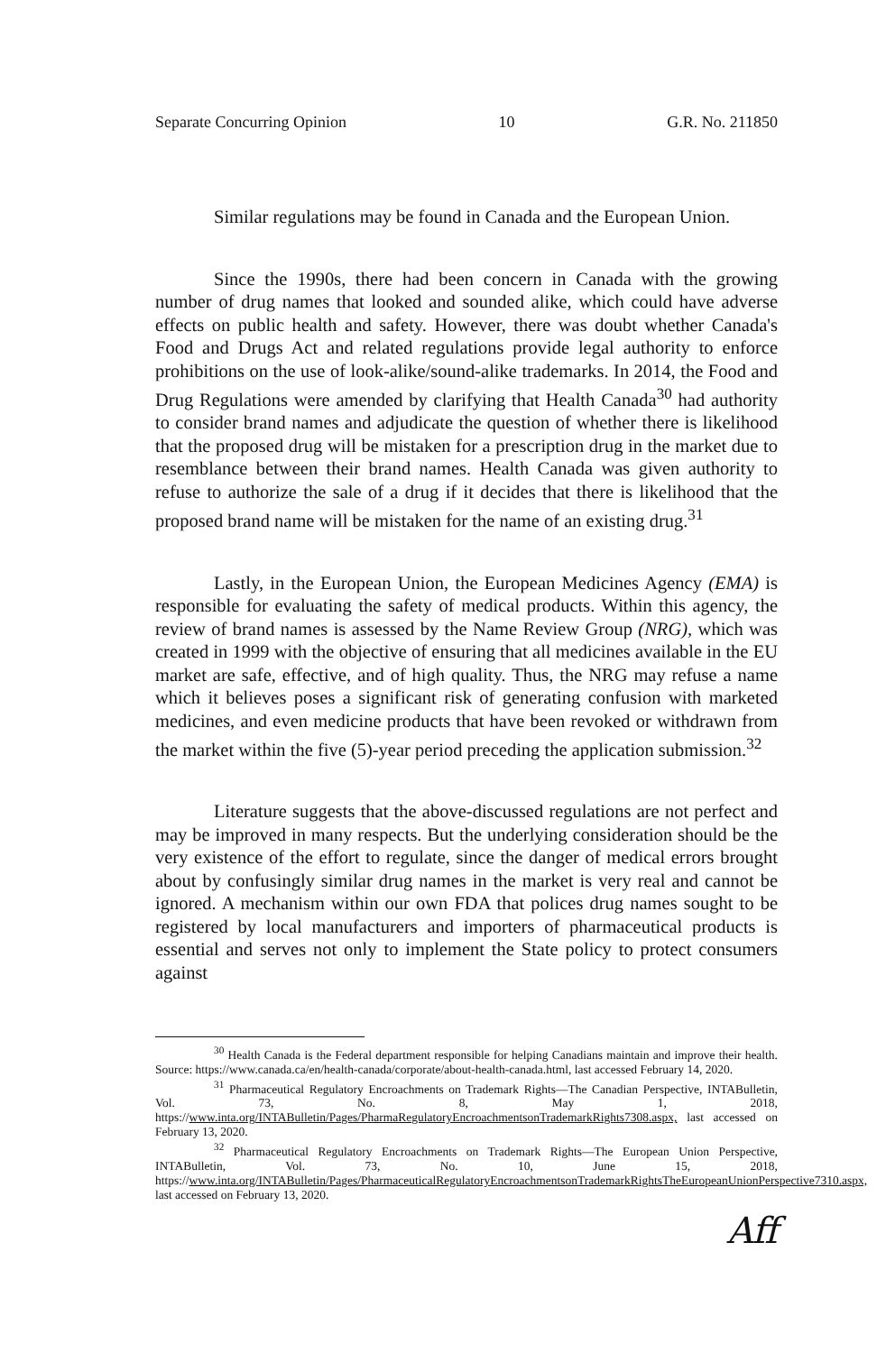Separate Concurring Opinion 10 G.R. No. 211850
Similar regulations may be found in Canada and the European Union.
Since the 1990s, there had been concern in Canada with the growing number of drug names that looked and sounded alike, which could have adverse effects on public health and safety. However, there was doubt whether Canada's Food and Drugs Act and related regulations provide legal authority to enforce prohibitions on the use of look-alike/sound-alike trademarks. In 2014, the Food and Drug Regulations were amended by clarifying that Health Canada<sup>30</sup> had authority to consider brand names and adjudicate the question of whether there is likelihood that the proposed drug will be mistaken for a prescription drug in the market due to resemblance between their brand names. Health Canada was given authority to refuse to authorize the sale of a drug if it decides that there is likelihood that the proposed brand name will be mistaken for the name of an existing drug.<sup>31</sup>
Lastly, in the European Union, the European Medicines Agency (EMA) is responsible for evaluating the safety of medical products. Within this agency, the review of brand names is assessed by the Name Review Group (NRG), which was created in 1999 with the objective of ensuring that all medicines available in the EU market are safe, effective, and of high quality. Thus, the NRG may refuse a name which it believes poses a significant risk of generating confusion with marketed medicines, and even medicine products that have been revoked or withdrawn from the market within the five (5)-year period preceding the application submission.<sup>32</sup>
Literature suggests that the above-discussed regulations are not perfect and may be improved in many respects. But the underlying consideration should be the very existence of the effort to regulate, since the danger of medical errors brought about by confusingly similar drug names in the market is very real and cannot be ignored. A mechanism within our own FDA that polices drug names sought to be registered by local manufacturers and importers of pharmaceutical products is essential and serves not only to implement the State policy to protect consumers against
<sup>30</sup> Health Canada is the Federal department responsible for helping Canadians maintain and improve their health. Source: https://www.canada.ca/en/health-canada/corporate/about-health-canada.html, last accessed February 14, 2020.
<sup>31</sup> Pharmaceutical Regulatory Encroachments on Trademark Rights—The Canadian Perspective, INTABulletin, Vol. 73, No. 8, May 1, 2018, https://www.inta.org/INTABulletin/Pages/PharmaRegulatoryEncroachmentsonTrademarkRights7308.aspx, last accessed on February 13, 2020.
<sup>32</sup> Pharmaceutical Regulatory Encroachments on Trademark Rights—The European Union Perspective, INTABulletin, Vol. 73, No. 10, June 15, 2018, https://www.inta.org/INTABulletin/Pages/PharmaceuticalRegulatoryEncroachmentsonTrademarkRightsTheEuropeanUnionPerspective7310.aspx, last accessed on February 13, 2020.
Aff